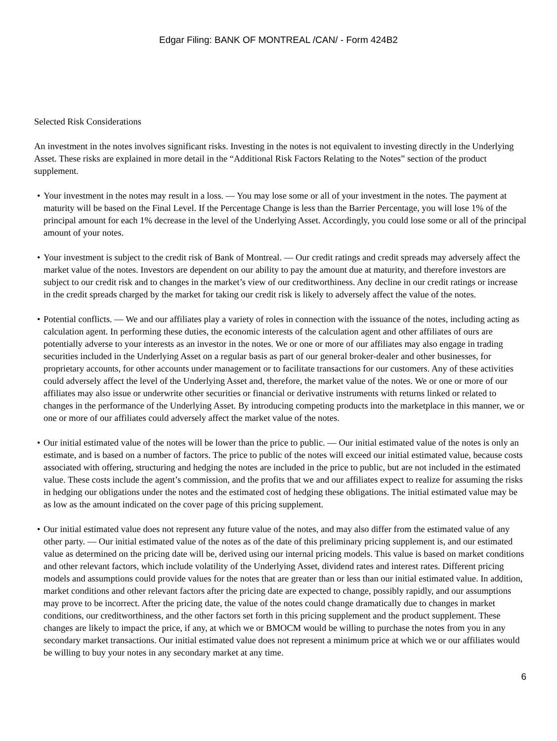Edgar Filing: BANK OF MONTREAL /CAN/ - Form 424B2
Selected Risk Considerations
An investment in the notes involves significant risks. Investing in the notes is not equivalent to investing directly in the Underlying Asset. These risks are explained in more detail in the “Additional Risk Factors Relating to the Notes” section of the product supplement.
• Your investment in the notes may result in a loss. — You may lose some or all of your investment in the notes. The payment at maturity will be based on the Final Level. If the Percentage Change is less than the Barrier Percentage, you will lose 1% of the principal amount for each 1% decrease in the level of the Underlying Asset. Accordingly, you could lose some or all of the principal amount of your notes.
• Your investment is subject to the credit risk of Bank of Montreal. — Our credit ratings and credit spreads may adversely affect the market value of the notes. Investors are dependent on our ability to pay the amount due at maturity, and therefore investors are subject to our credit risk and to changes in the market’s view of our creditworthiness. Any decline in our credit ratings or increase in the credit spreads charged by the market for taking our credit risk is likely to adversely affect the value of the notes.
• Potential conflicts. — We and our affiliates play a variety of roles in connection with the issuance of the notes, including acting as calculation agent. In performing these duties, the economic interests of the calculation agent and other affiliates of ours are potentially adverse to your interests as an investor in the notes. We or one or more of our affiliates may also engage in trading securities included in the Underlying Asset on a regular basis as part of our general broker-dealer and other businesses, for proprietary accounts, for other accounts under management or to facilitate transactions for our customers. Any of these activities could adversely affect the level of the Underlying Asset and, therefore, the market value of the notes. We or one or more of our affiliates may also issue or underwrite other securities or financial or derivative instruments with returns linked or related to changes in the performance of the Underlying Asset. By introducing competing products into the marketplace in this manner, we or one or more of our affiliates could adversely affect the market value of the notes.
• Our initial estimated value of the notes will be lower than the price to public. — Our initial estimated value of the notes is only an estimate, and is based on a number of factors. The price to public of the notes will exceed our initial estimated value, because costs associated with offering, structuring and hedging the notes are included in the price to public, but are not included in the estimated value. These costs include the agent’s commission, and the profits that we and our affiliates expect to realize for assuming the risks in hedging our obligations under the notes and the estimated cost of hedging these obligations. The initial estimated value may be as low as the amount indicated on the cover page of this pricing supplement.
• Our initial estimated value does not represent any future value of the notes, and may also differ from the estimated value of any other party. — Our initial estimated value of the notes as of the date of this preliminary pricing supplement is, and our estimated value as determined on the pricing date will be, derived using our internal pricing models. This value is based on market conditions and other relevant factors, which include volatility of the Underlying Asset, dividend rates and interest rates. Different pricing models and assumptions could provide values for the notes that are greater than or less than our initial estimated value. In addition, market conditions and other relevant factors after the pricing date are expected to change, possibly rapidly, and our assumptions may prove to be incorrect. After the pricing date, the value of the notes could change dramatically due to changes in market conditions, our creditworthiness, and the other factors set forth in this pricing supplement and the product supplement. These changes are likely to impact the price, if any, at which we or BMOCM would be willing to purchase the notes from you in any secondary market transactions. Our initial estimated value does not represent a minimum price at which we or our affiliates would be willing to buy your notes in any secondary market at any time.
6